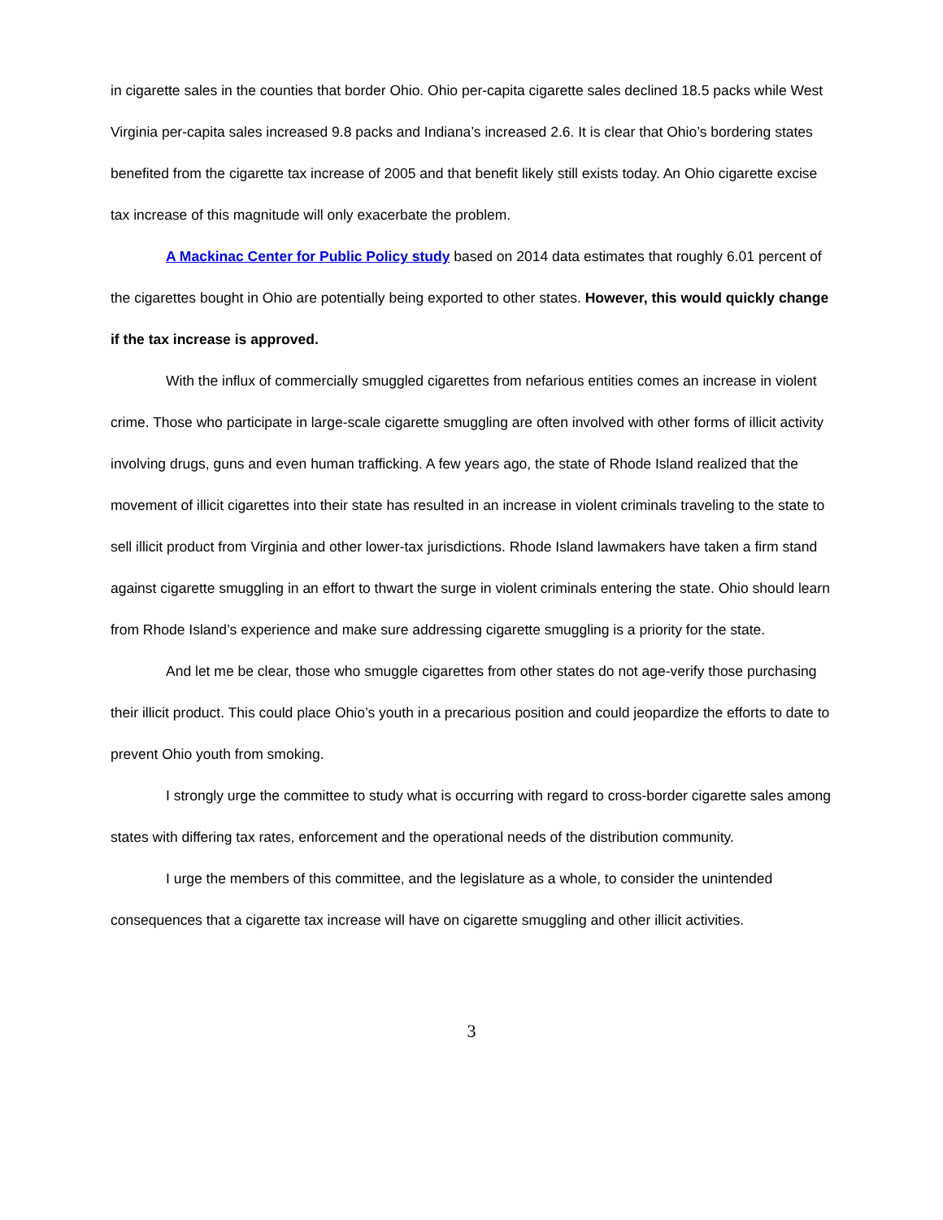in cigarette sales in the counties that border Ohio. Ohio per-capita cigarette sales declined 18.5 packs while West Virginia per-capita sales increased 9.8 packs and Indiana’s increased 2.6. It is clear that Ohio’s bordering states benefited from the cigarette tax increase of 2005 and that benefit likely still exists today. An Ohio cigarette excise tax increase of this magnitude will only exacerbate the problem.
A Mackinac Center for Public Policy study based on 2014 data estimates that roughly 6.01 percent of the cigarettes bought in Ohio are potentially being exported to other states. However, this would quickly change if the tax increase is approved.
With the influx of commercially smuggled cigarettes from nefarious entities comes an increase in violent crime. Those who participate in large-scale cigarette smuggling are often involved with other forms of illicit activity involving drugs, guns and even human trafficking. A few years ago, the state of Rhode Island realized that the movement of illicit cigarettes into their state has resulted in an increase in violent criminals traveling to the state to sell illicit product from Virginia and other lower-tax jurisdictions. Rhode Island lawmakers have taken a firm stand against cigarette smuggling in an effort to thwart the surge in violent criminals entering the state. Ohio should learn from Rhode Island’s experience and make sure addressing cigarette smuggling is a priority for the state.
And let me be clear, those who smuggle cigarettes from other states do not age-verify those purchasing their illicit product. This could place Ohio’s youth in a precarious position and could jeopardize the efforts to date to prevent Ohio youth from smoking.
I strongly urge the committee to study what is occurring with regard to cross-border cigarette sales among states with differing tax rates, enforcement and the operational needs of the distribution community.
I urge the members of this committee, and the legislature as a whole, to consider the unintended consequences that a cigarette tax increase will have on cigarette smuggling and other illicit activities.
3